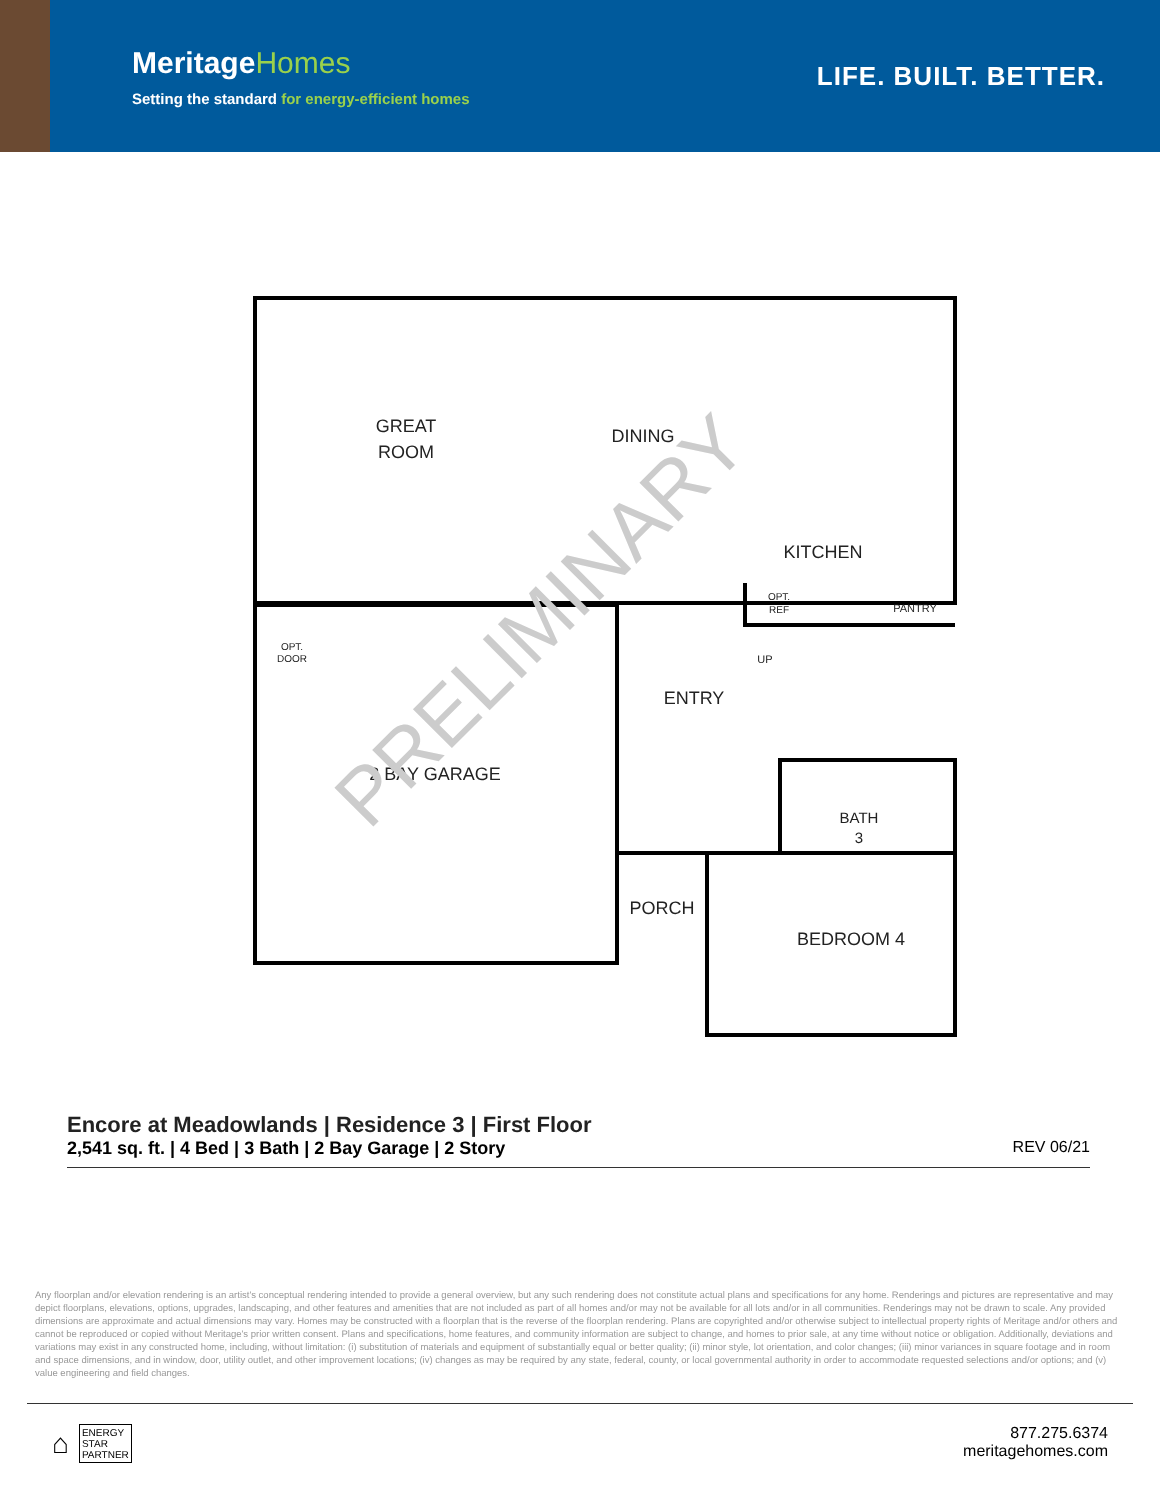MeritageHomes
Setting the standard for energy-efficient homes
LIFE. BUILT. BETTER.
GREAT
ROOM
DINING
KITCHEN
PANTRY
OPT.
DOOR
OPT.
REF
UP
ENTRY
2 BAY GARAGE
BATH
3
PORCH
BEDROOM 4
PRELIMINARY
Encore at Meadowlands | Residence 3 | First Floor
2,541 sq. ft. | 4 Bed | 3 Bath | 2 Bay Garage | 2 Story
REV 06/21
Any floorplan and/or elevation rendering is an artist's conceptual rendering intended to provide a general overview, but any such rendering does not constitute actual plans and specifications for any home. Renderings and pictures are representative and may depict floorplans, elevations, options, upgrades, landscaping, and other features and amenities that are not included as part of all homes and/or may not be available for all lots and/or in all communities. Renderings may not be drawn to scale. Any provided dimensions are approximate and actual dimensions may vary. Homes may be constructed with a floorplan that is the reverse of the floorplan rendering. Plans are copyrighted and/or otherwise subject to intellectual property rights of Meritage and/or others and cannot be reproduced or copied without Meritage's prior written consent. Plans and specifications, home features, and community information are subject to change, and homes to prior sale, at any time without notice or obligation. Additionally, deviations and variations may exist in any constructed home, including, without limitation: (i) substitution of materials and equipment of substantially equal or better quality; (ii) minor style, lot orientation, and color changes; (iii) minor variances in square footage and in room and space dimensions, and in window, door, utility outlet, and other improvement locations; (iv) changes as may be required by any state, federal, county, or local governmental authority in order to accommodate requested selections and/or options; and (v) value engineering and field changes.
⌂ ENERGY
STAR
PARTNER
877.275.6374
meritagehomes.com